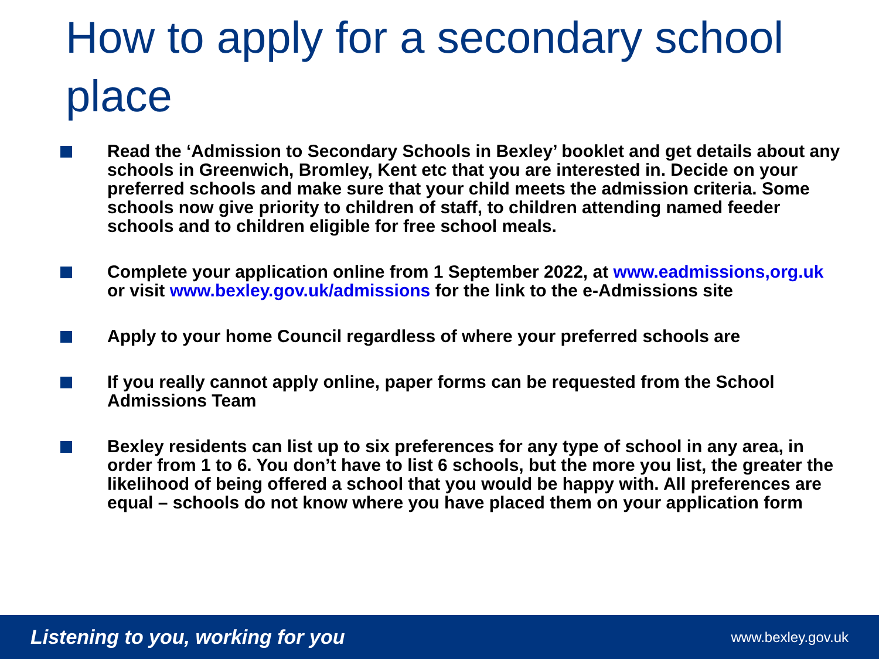How to apply for a secondary school place
Read the ‘Admission to Secondary Schools in Bexley’ booklet and get details about any schools in Greenwich, Bromley, Kent etc that you are interested in. Decide on your preferred schools and make sure that your child meets the admission criteria. Some schools now give priority to children of staff, to children attending named feeder schools and to children eligible for free school meals.
Complete your application online from 1 September 2022, at www.eadmissions,org.uk or visit www.bexley.gov.uk/admissions for the link to the e-Admissions site
Apply to your home Council regardless of where your preferred schools are
If you really cannot apply online, paper forms can be requested from the School Admissions Team
Bexley residents can list up to six preferences for any type of school in any area, in order from 1 to 6. You don’t have to list 6 schools, but the more you list, the greater the likelihood of being offered a school that you would be happy with. All preferences are equal – schools do not know where you have placed them on your application form
Listening to you, working for you www.bexley.gov.uk